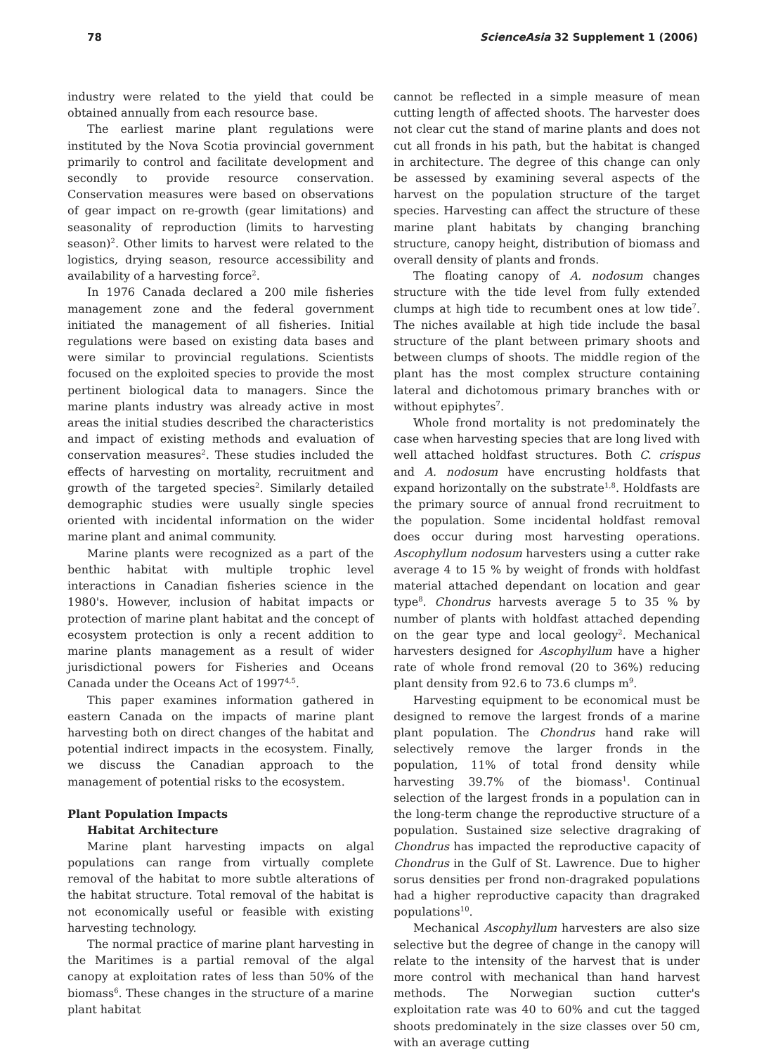78 ScienceAsia 32 Supplement 1 (2006)
industry were related to the yield that could be obtained annually from each resource base.
The earliest marine plant regulations were instituted by the Nova Scotia provincial government primarily to control and facilitate development and secondly to provide resource conservation. Conservation measures were based on observations of gear impact on re-growth (gear limitations) and seasonality of reproduction (limits to harvesting season)<sup>2</sup>. Other limits to harvest were related to the logistics, drying season, resource accessibility and availability of a harvesting force<sup>2</sup>.
In 1976 Canada declared a 200 mile fisheries management zone and the federal government initiated the management of all fisheries. Initial regulations were based on existing data bases and were similar to provincial regulations. Scientists focused on the exploited species to provide the most pertinent biological data to managers. Since the marine plants industry was already active in most areas the initial studies described the characteristics and impact of existing methods and evaluation of conservation measures<sup>2</sup>. These studies included the effects of harvesting on mortality, recruitment and growth of the targeted species<sup>2</sup>. Similarly detailed demographic studies were usually single species oriented with incidental information on the wider marine plant and animal community.
Marine plants were recognized as a part of the benthic habitat with multiple trophic level interactions in Canadian fisheries science in the 1980's. However, inclusion of habitat impacts or protection of marine plant habitat and the concept of ecosystem protection is only a recent addition to marine plants management as a result of wider jurisdictional powers for Fisheries and Oceans Canada under the Oceans Act of 1997<sup>4,5</sup>.
This paper examines information gathered in eastern Canada on the impacts of marine plant harvesting both on direct changes of the habitat and potential indirect impacts in the ecosystem. Finally, we discuss the Canadian approach to the management of potential risks to the ecosystem.
Plant Population Impacts
Habitat Architecture
Marine plant harvesting impacts on algal populations can range from virtually complete removal of the habitat to more subtle alterations of the habitat structure. Total removal of the habitat is not economically useful or feasible with existing harvesting technology.
The normal practice of marine plant harvesting in the Maritimes is a partial removal of the algal canopy at exploitation rates of less than 50% of the biomass<sup>6</sup>. These changes in the structure of a marine plant habitat
cannot be reflected in a simple measure of mean cutting length of affected shoots. The harvester does not clear cut the stand of marine plants and does not cut all fronds in his path, but the habitat is changed in architecture. The degree of this change can only be assessed by examining several aspects of the harvest on the population structure of the target species. Harvesting can affect the structure of these marine plant habitats by changing branching structure, canopy height, distribution of biomass and overall density of plants and fronds.
The floating canopy of A. nodosum changes structure with the tide level from fully extended clumps at high tide to recumbent ones at low tide<sup>7</sup>. The niches available at high tide include the basal structure of the plant between primary shoots and between clumps of shoots. The middle region of the plant has the most complex structure containing lateral and dichotomous primary branches with or without epiphytes<sup>7</sup>.
Whole frond mortality is not predominately the case when harvesting species that are long lived with well attached holdfast structures. Both C. crispus and A. nodosum have encrusting holdfasts that expand horizontally on the substrate<sup>1,8</sup>. Holdfasts are the primary source of annual frond recruitment to the population. Some incidental holdfast removal does occur during most harvesting operations. Ascophyllum nodosum harvesters using a cutter rake average 4 to 15 % by weight of fronds with holdfast material attached dependant on location and gear type<sup>8</sup>. Chondrus harvests average 5 to 35 % by number of plants with holdfast attached depending on the gear type and local geology<sup>2</sup>. Mechanical harvesters designed for Ascophyllum have a higher rate of whole frond removal (20 to 36%) reducing plant density from 92.6 to 73.6 clumps m<sup>9</sup>.
Harvesting equipment to be economical must be designed to remove the largest fronds of a marine plant population. The Chondrus hand rake will selectively remove the larger fronds in the population, 11% of total frond density while harvesting 39.7% of the biomass<sup>1</sup>. Continual selection of the largest fronds in a population can in the long-term change the reproductive structure of a population. Sustained size selective dragraking of Chondrus has impacted the reproductive capacity of Chondrus in the Gulf of St. Lawrence. Due to higher sorus densities per frond non-dragraked populations had a higher reproductive capacity than dragraked populations<sup>10</sup>.
Mechanical Ascophyllum harvesters are also size selective but the degree of change in the canopy will relate to the intensity of the harvest that is under more control with mechanical than hand harvest methods. The Norwegian suction cutter's exploitation rate was 40 to 60% and cut the tagged shoots predominately in the size classes over 50 cm, with an average cutting